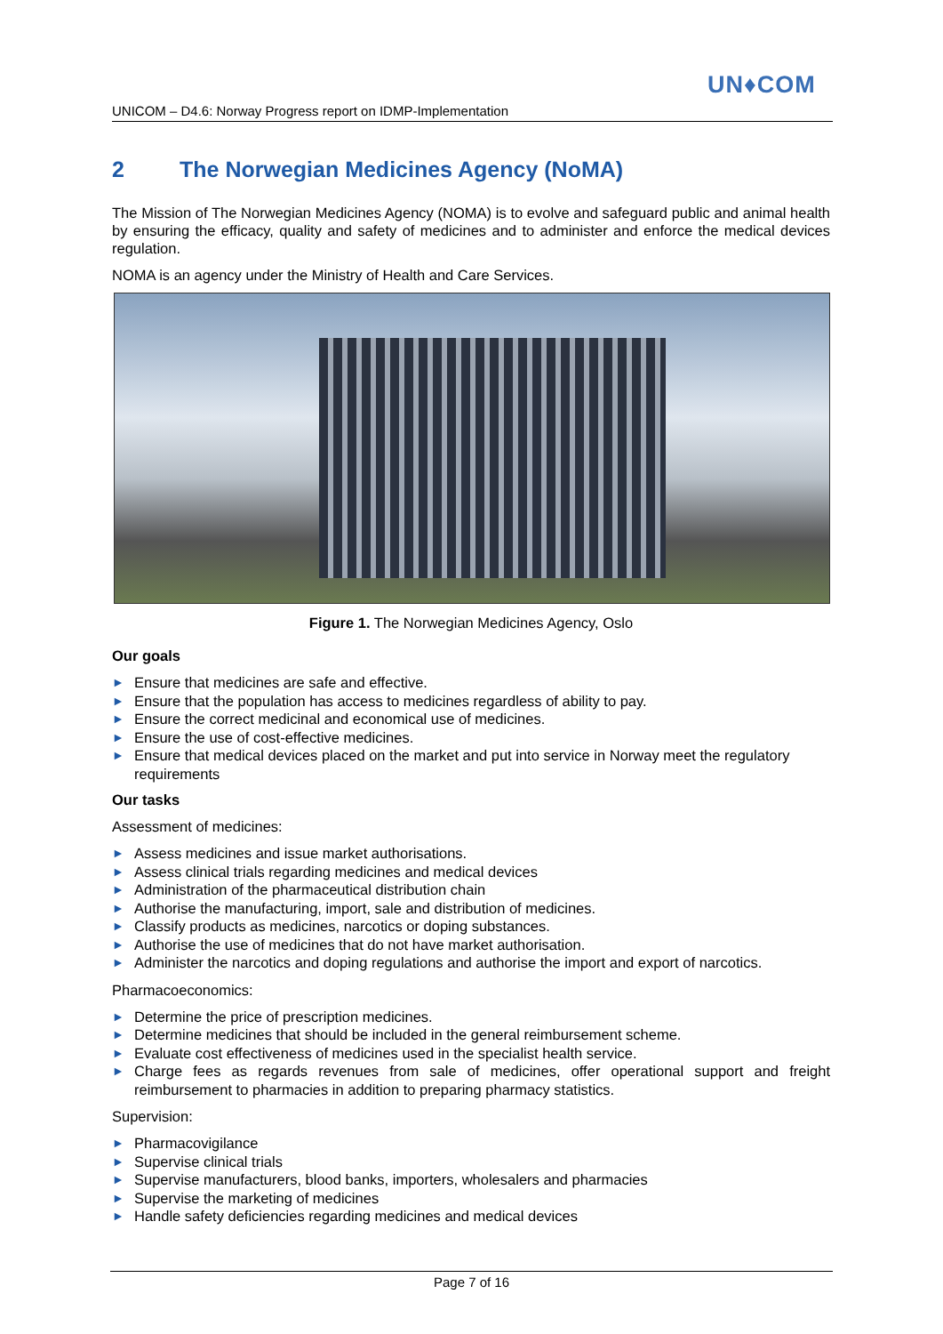UN♦COM
UNICOM – D4.6: Norway Progress report on IDMP-Implementation
2 The Norwegian Medicines Agency (NoMA)
The Mission of The Norwegian Medicines Agency (NOMA) is to evolve and safeguard public and animal health by ensuring the efficacy, quality and safety of medicines and to administer and enforce the medical devices regulation.
NOMA is an agency under the Ministry of Health and Care Services.
Figure 1. The Norwegian Medicines Agency, Oslo
Our goals
► Ensure that medicines are safe and effective.
► Ensure that the population has access to medicines regardless of ability to pay.
► Ensure the correct medicinal and economical use of medicines.
► Ensure the use of cost-effective medicines.
► Ensure that medical devices placed on the market and put into service in Norway meet the regulatory requirements
Our tasks
Assessment of medicines:
► Assess medicines and issue market authorisations.
► Assess clinical trials regarding medicines and medical devices
► Administration of the pharmaceutical distribution chain
► Authorise the manufacturing, import, sale and distribution of medicines.
► Classify products as medicines, narcotics or doping substances.
► Authorise the use of medicines that do not have market authorisation.
► Administer the narcotics and doping regulations and authorise the import and export of narcotics.
Pharmacoeconomics:
► Determine the price of prescription medicines.
► Determine medicines that should be included in the general reimbursement scheme.
► Evaluate cost effectiveness of medicines used in the specialist health service.
► Charge fees as regards revenues from sale of medicines, offer operational support and freight reimbursement to pharmacies in addition to preparing pharmacy statistics.
Supervision:
► Pharmacovigilance
► Supervise clinical trials
► Supervise manufacturers, blood banks, importers, wholesalers and pharmacies
► Supervise the marketing of medicines
► Handle safety deficiencies regarding medicines and medical devices
Page 7 of 16